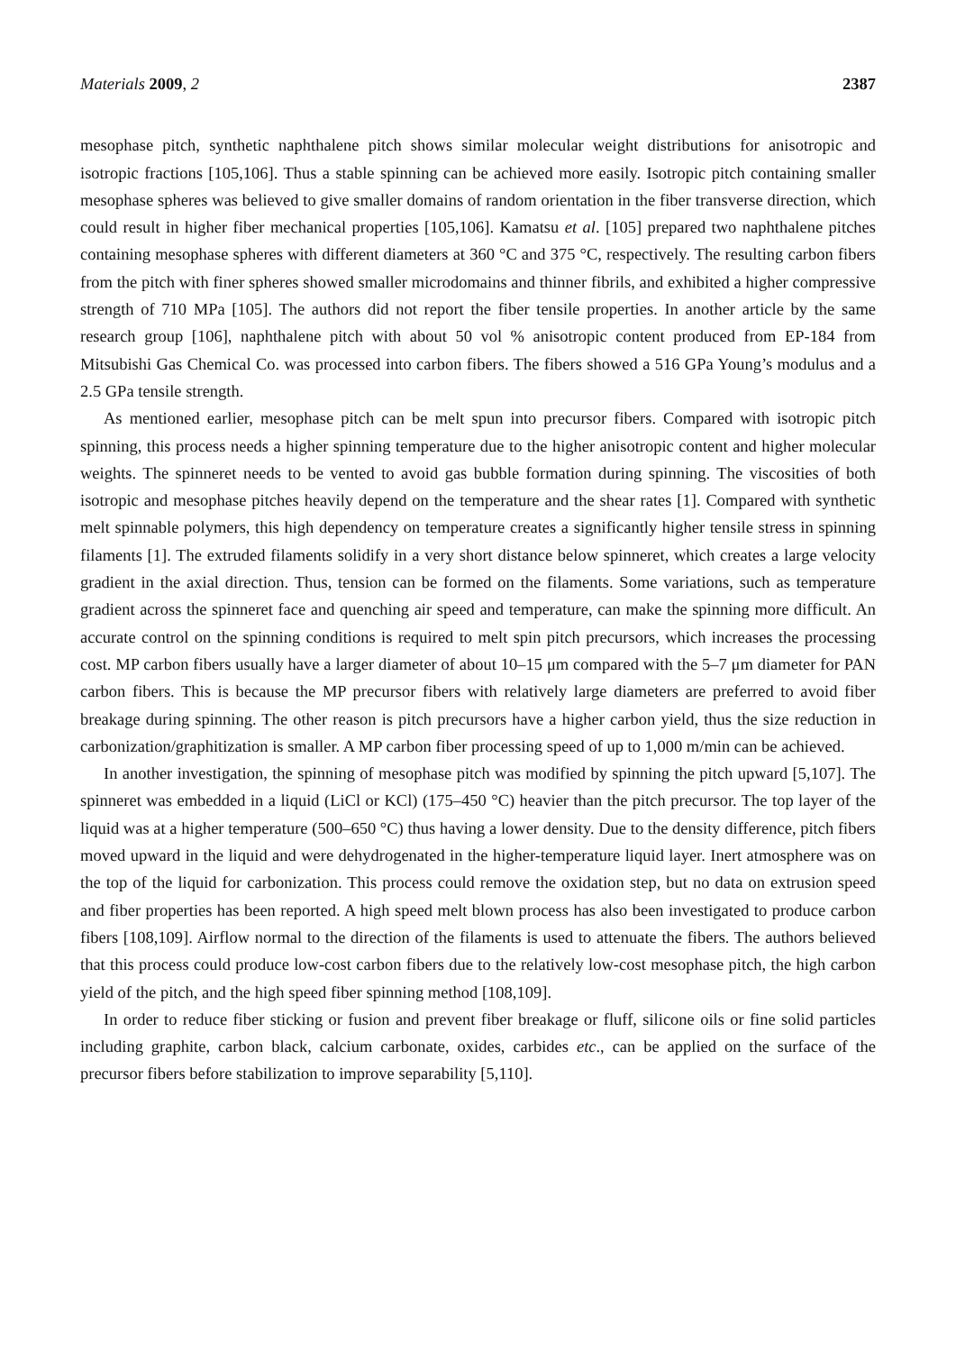Materials 2009, 2 2387
mesophase pitch, synthetic naphthalene pitch shows similar molecular weight distributions for anisotropic and isotropic fractions [105,106]. Thus a stable spinning can be achieved more easily. Isotropic pitch containing smaller mesophase spheres was believed to give smaller domains of random orientation in the fiber transverse direction, which could result in higher fiber mechanical properties [105,106]. Kamatsu et al. [105] prepared two naphthalene pitches containing mesophase spheres with different diameters at 360 °C and 375 °C, respectively. The resulting carbon fibers from the pitch with finer spheres showed smaller microdomains and thinner fibrils, and exhibited a higher compressive strength of 710 MPa [105]. The authors did not report the fiber tensile properties. In another article by the same research group [106], naphthalene pitch with about 50 vol % anisotropic content produced from EP-184 from Mitsubishi Gas Chemical Co. was processed into carbon fibers. The fibers showed a 516 GPa Young’s modulus and a 2.5 GPa tensile strength.
As mentioned earlier, mesophase pitch can be melt spun into precursor fibers. Compared with isotropic pitch spinning, this process needs a higher spinning temperature due to the higher anisotropic content and higher molecular weights. The spinneret needs to be vented to avoid gas bubble formation during spinning. The viscosities of both isotropic and mesophase pitches heavily depend on the temperature and the shear rates [1]. Compared with synthetic melt spinnable polymers, this high dependency on temperature creates a significantly higher tensile stress in spinning filaments [1]. The extruded filaments solidify in a very short distance below spinneret, which creates a large velocity gradient in the axial direction. Thus, tension can be formed on the filaments. Some variations, such as temperature gradient across the spinneret face and quenching air speed and temperature, can make the spinning more difficult. An accurate control on the spinning conditions is required to melt spin pitch precursors, which increases the processing cost. MP carbon fibers usually have a larger diameter of about 10–15 μm compared with the 5–7 μm diameter for PAN carbon fibers. This is because the MP precursor fibers with relatively large diameters are preferred to avoid fiber breakage during spinning. The other reason is pitch precursors have a higher carbon yield, thus the size reduction in carbonization/graphitization is smaller. A MP carbon fiber processing speed of up to 1,000 m/min can be achieved.
In another investigation, the spinning of mesophase pitch was modified by spinning the pitch upward [5,107]. The spinneret was embedded in a liquid (LiCl or KCl) (175–450 °C) heavier than the pitch precursor. The top layer of the liquid was at a higher temperature (500–650 °C) thus having a lower density. Due to the density difference, pitch fibers moved upward in the liquid and were dehydrogenated in the higher-temperature liquid layer. Inert atmosphere was on the top of the liquid for carbonization. This process could remove the oxidation step, but no data on extrusion speed and fiber properties has been reported. A high speed melt blown process has also been investigated to produce carbon fibers [108,109]. Airflow normal to the direction of the filaments is used to attenuate the fibers. The authors believed that this process could produce low-cost carbon fibers due to the relatively low-cost mesophase pitch, the high carbon yield of the pitch, and the high speed fiber spinning method [108,109].
In order to reduce fiber sticking or fusion and prevent fiber breakage or fluff, silicone oils or fine solid particles including graphite, carbon black, calcium carbonate, oxides, carbides etc., can be applied on the surface of the precursor fibers before stabilization to improve separability [5,110].